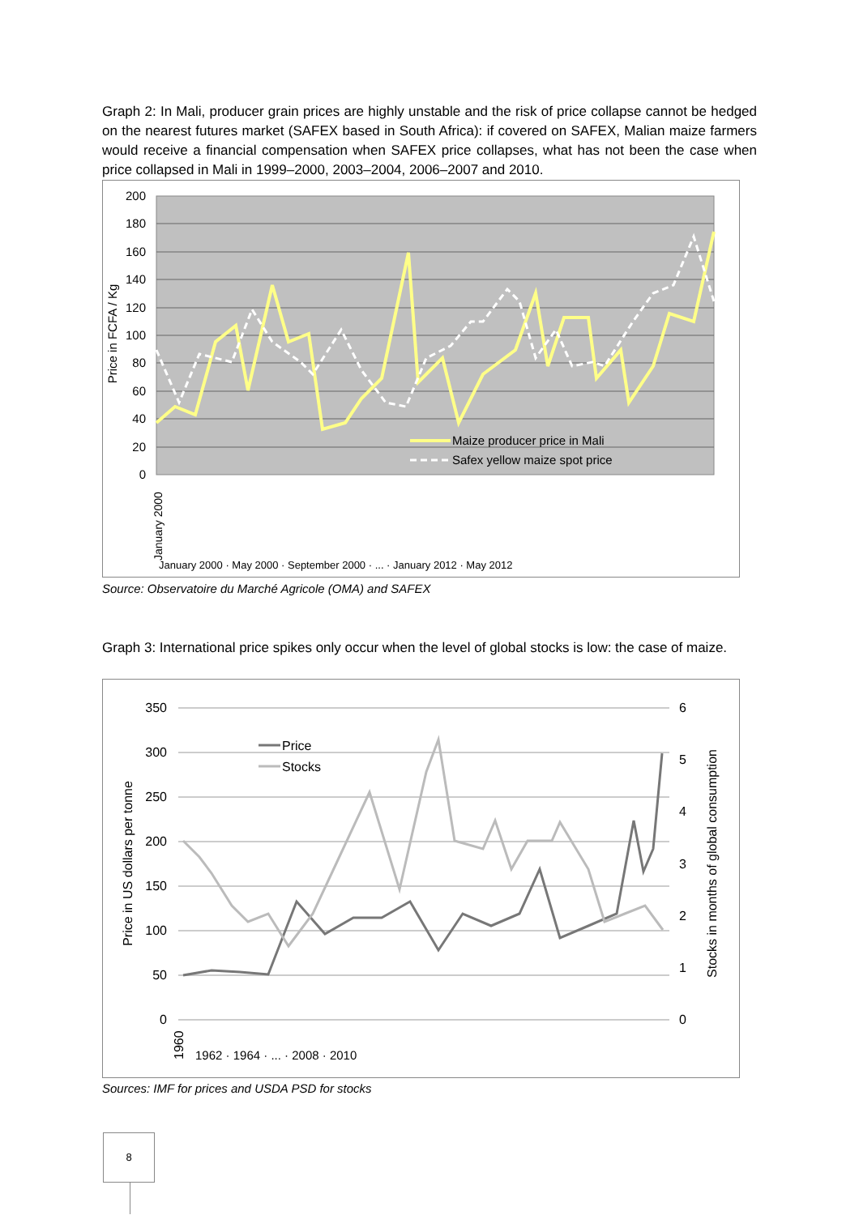Graph 2: In Mali, producer grain prices are highly unstable and the risk of price collapse cannot be hedged on the nearest futures market (SAFEX based in South Africa): if covered on SAFEX, Malian maize farmers would receive a financial compensation when SAFEX price collapses, what has not been the case when price collapsed in Mali in 1999–2000, 2003–2004, 2006–2007 and 2010.
200
180
160
140
120
100
80
60
40
20
0
Price in FCFA / Kg
January 2000
Maize producer price in Mali
Safex yellow maize spot price
January 2000 · May 2000 · September 2000 · ... · January 2012 · May 2012
Source: Observatoire du Marché Agricole (OMA) and SAFEX
Graph 3: International price spikes only occur when the level of global stocks is low: the case of maize.
350
300
250
200
150
100
50
0
6
5
4
3
2
1
0
Price in US dollars per tonne
Stocks in months of global consumption
Price
Stocks
1960
1962 · 1964 · ... · 2008 · 2010
Sources: IMF for prices and USDA PSD for stocks
8